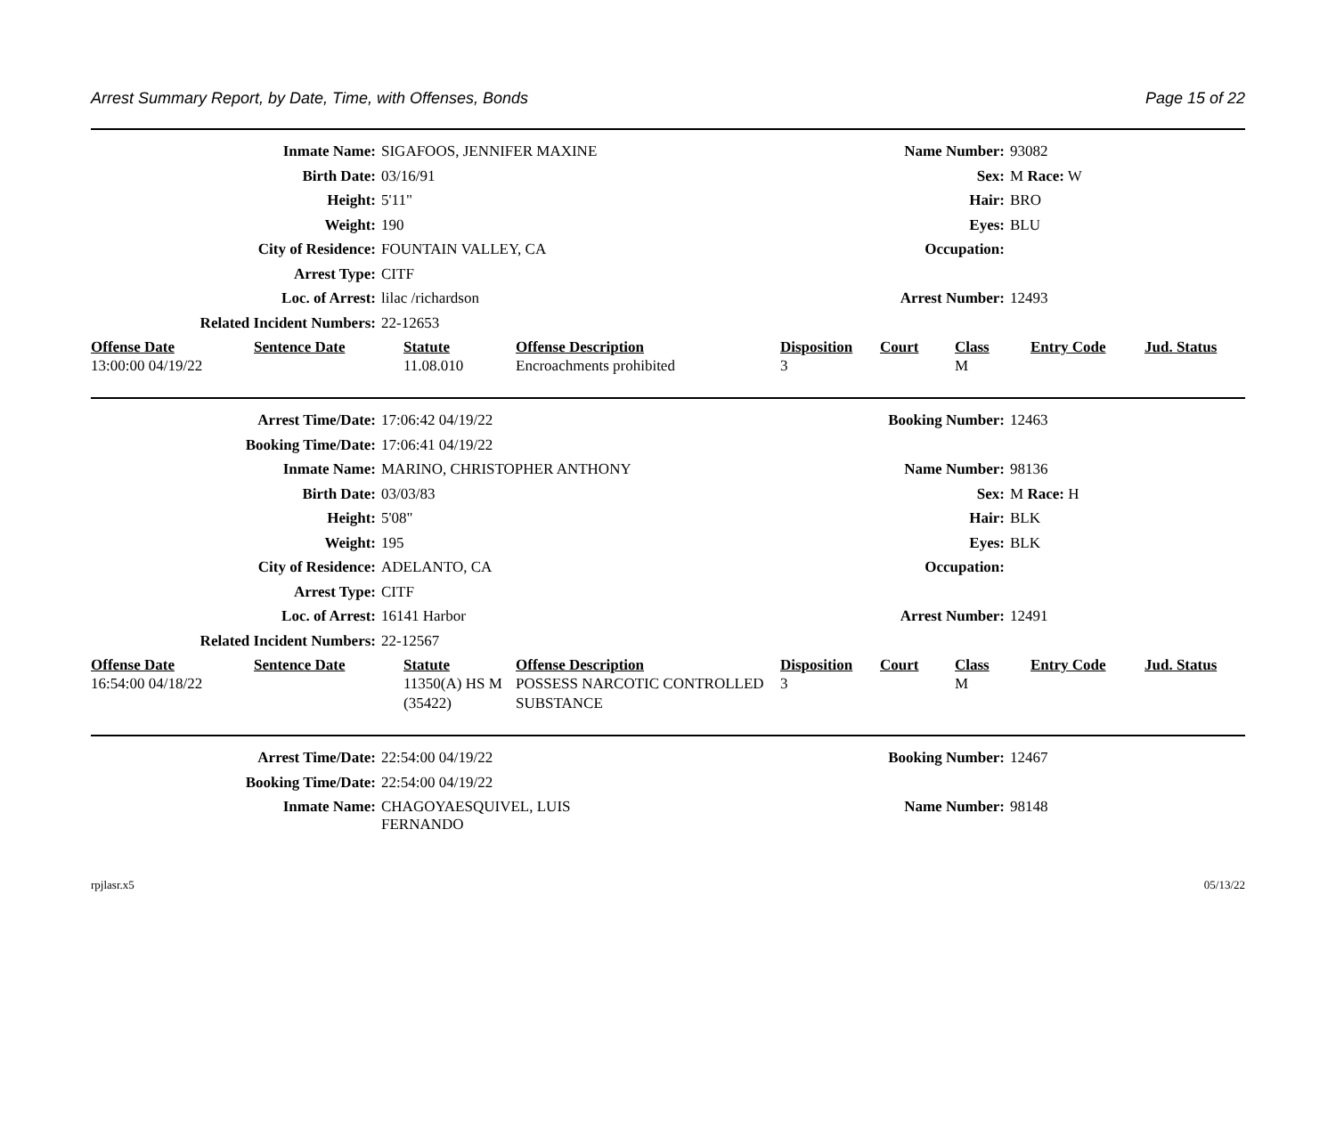Arrest Summary Report, by Date, Time, with Offenses, Bonds Page 15 of 22
| Inmate Name: | SIGAFOOS, JENNIFER MAXINE | Name Number: | 93082 |
| Birth Date: | 03/16/91 | Sex: | M Race: W |
| Height: | 5'11" | Hair: | BRO |
| Weight: | 190 | Eyes: | BLU |
| City of Residence: | FOUNTAIN VALLEY, CA | Occupation: | |
| Arrest Type: | CITF | | |
| Loc. of Arrest: | lilac /richardson | Arrest Number: | 12493 |
| Related Incident Numbers: | 22-12653 | | |
| Offense Date | Sentence Date | Statute | Offense Description | Disposition | Court | Class | Entry Code | Jud. Status |
| --- | --- | --- | --- | --- | --- | --- | --- | --- |
| 13:00:00 04/19/22 | | 11.08.010 | Encroachments prohibited | 3 | | M | | |
| Arrest Time/Date: | 17:06:42 04/19/22 | Booking Number: | 12463 |
| Booking Time/Date: | 17:06:41 04/19/22 | | |
| Inmate Name: | MARINO, CHRISTOPHER ANTHONY | Name Number: | 98136 |
| Birth Date: | 03/03/83 | Sex: | M Race: H |
| Height: | 5'08" | Hair: | BLK |
| Weight: | 195 | Eyes: | BLK |
| City of Residence: | ADELANTO, CA | Occupation: | |
| Arrest Type: | CITF | | |
| Loc. of Arrest: | 16141 Harbor | Arrest Number: | 12491 |
| Related Incident Numbers: | 22-12567 | | |
| Offense Date | Sentence Date | Statute | Offense Description | Disposition | Court | Class | Entry Code | Jud. Status |
| --- | --- | --- | --- | --- | --- | --- | --- | --- |
| 16:54:00 04/18/22 | | 11350(A) HS M (35422) | POSSESS NARCOTIC CONTROLLED SUBSTANCE | 3 | | M | | |
| Arrest Time/Date: | 22:54:00 04/19/22 | Booking Number: | 12467 |
| Booking Time/Date: | 22:54:00 04/19/22 | | |
| Inmate Name: | CHAGOYAESQUIVEL, LUIS FERNANDO | Name Number: | 98148 |
rpjlasr.x5 05/13/22